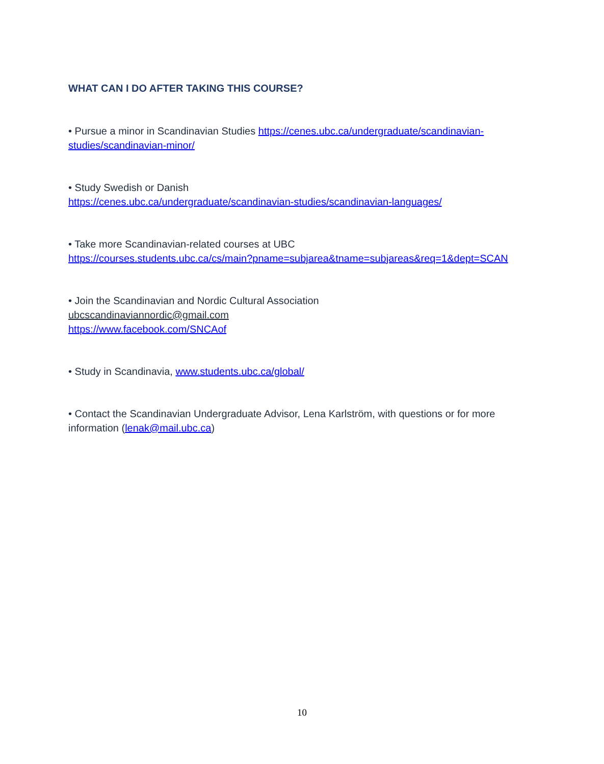WHAT CAN I DO AFTER TAKING THIS COURSE?
• Pursue a minor in Scandinavian Studies https://cenes.ubc.ca/undergraduate/scandinavian-studies/scandinavian-minor/
• Study Swedish or Danish
https://cenes.ubc.ca/undergraduate/scandinavian-studies/scandinavian-languages/
• Take more Scandinavian-related courses at UBC
https://courses.students.ubc.ca/cs/main?pname=subjarea&tname=subjareas&req=1&dept=SCAN
• Join the Scandinavian and Nordic Cultural Association
ubcscandinaviannordic@gmail.com
https://www.facebook.com/SNCAof
• Study in Scandinavia, www.students.ubc.ca/global/
• Contact the Scandinavian Undergraduate Advisor, Lena Karlström, with questions or for more information (lenak@mail.ubc.ca)
10